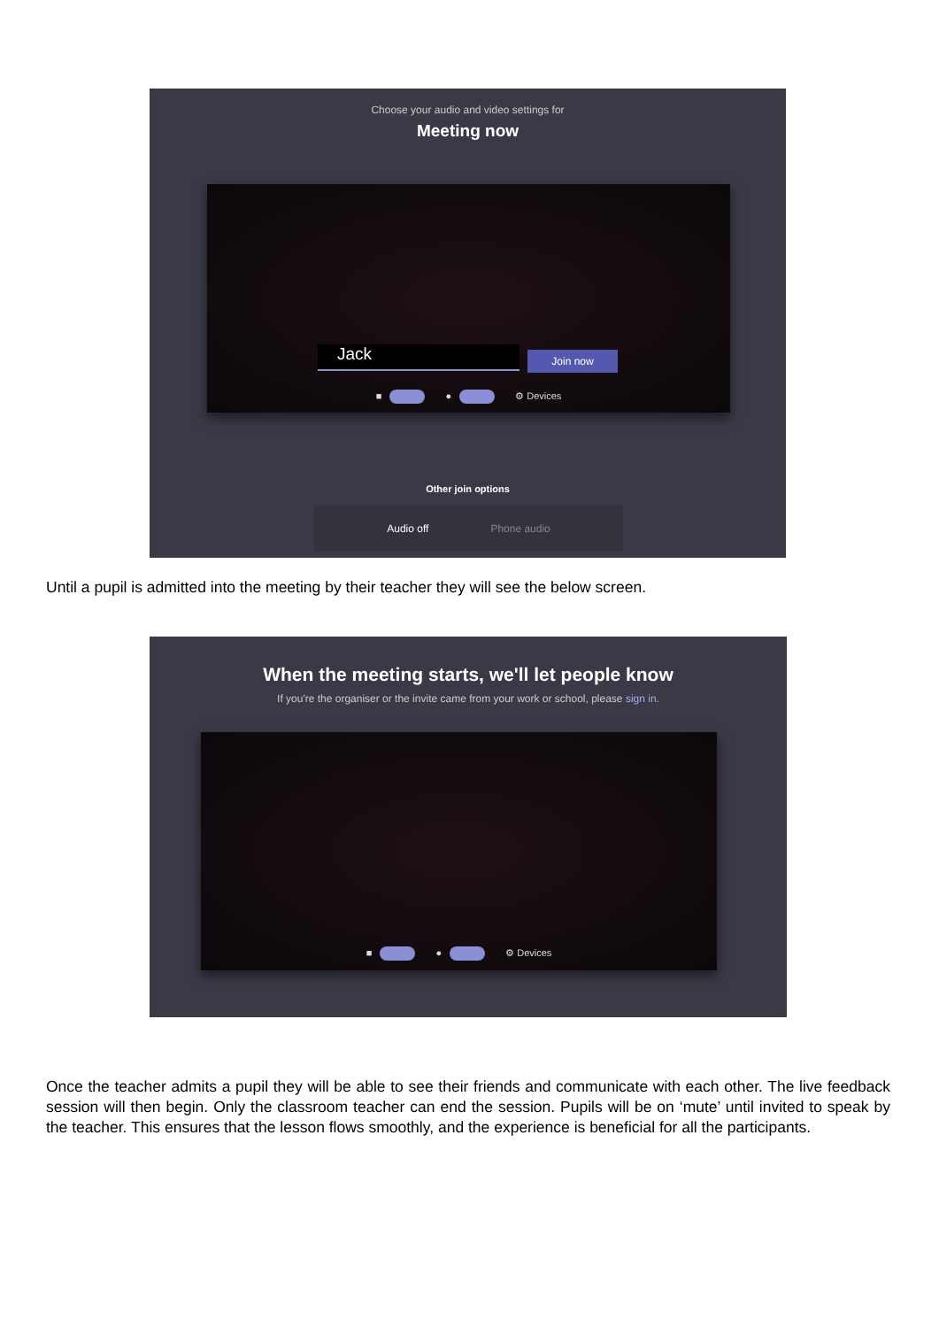Choose your audio and video settings for
Meeting now
Jack Join now
■ ● ⚙ Devices
Other join options
Audio off Phone audio
Until a pupil is admitted into the meeting by their teacher they will see the below screen.
When the meeting starts, we'll let people know
If you're the organiser or the invite came from your work or school, please sign in.
■ ● ⚙ Devices
Once the teacher admits a pupil they will be able to see their friends and communicate with each other. The live feedback session will then begin. Only the classroom teacher can end the session. Pupils will be on ‘mute’ until invited to speak by the teacher. This ensures that the lesson flows smoothly, and the experience is beneficial for all the participants.